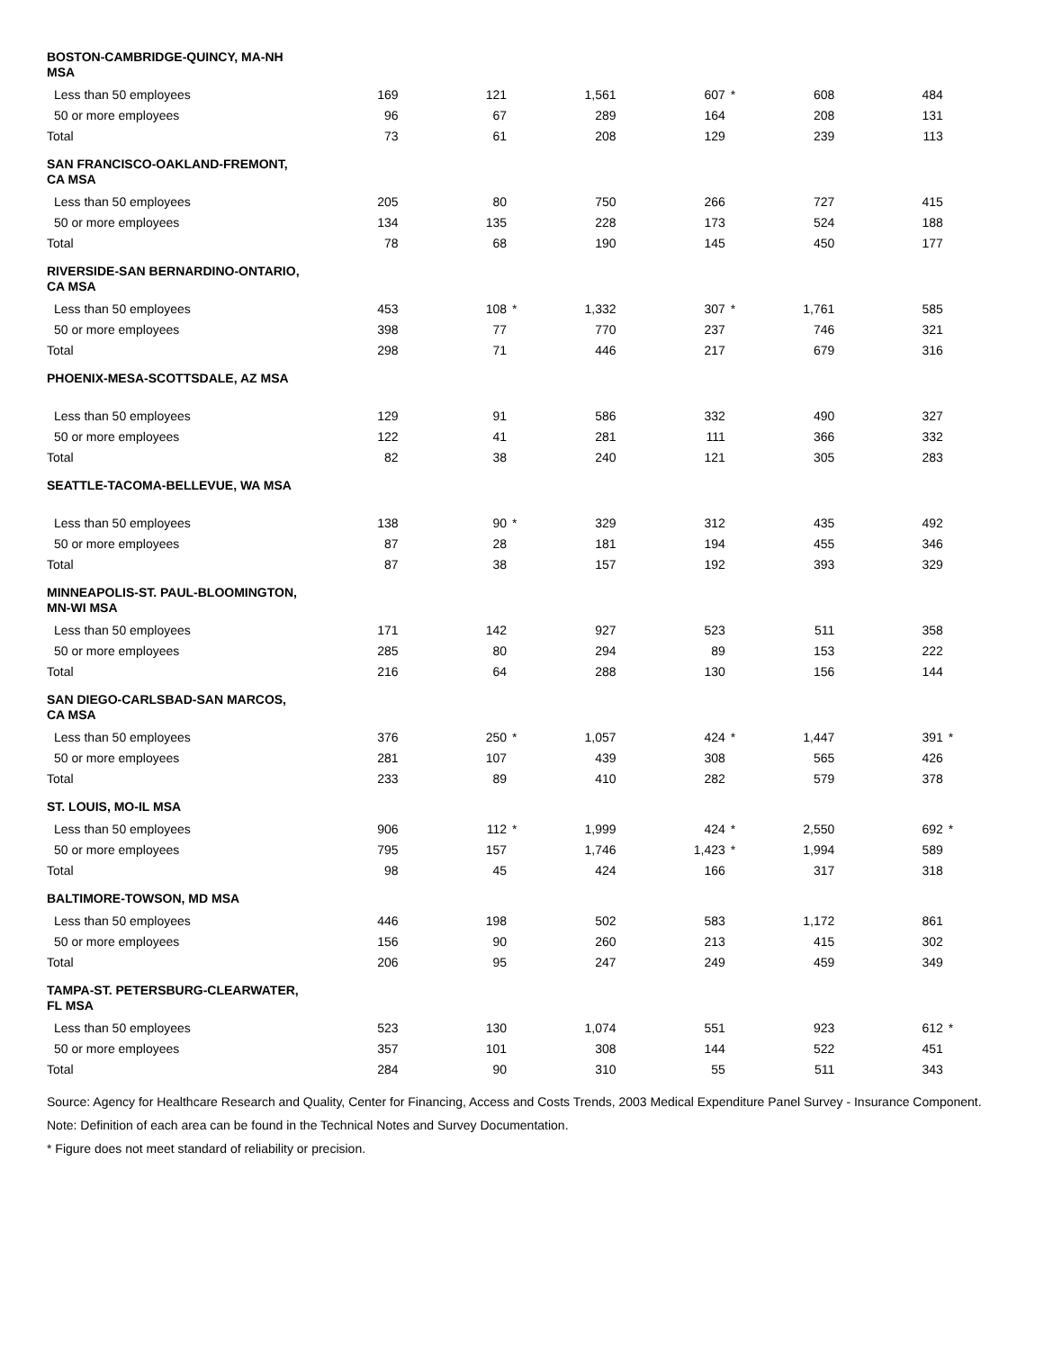| BOSTON-CAMBRIDGE-QUINCY, MA-NH MSA | | | | | | | | | | | | |
| --- | --- | --- | --- | --- | --- | --- | --- | --- | --- | --- | --- | --- |
| Less than 50 employees | 169 | | 121 | | 1,561 | | 607 | * | 608 | | 484 | |
| 50 or more employees | 96 | | 67 | | 289 | | 164 | | 208 | | 131 | |
| Total | 73 | | 61 | | 208 | | 129 | | 239 | | 113 | |
| SAN FRANCISCO-OAKLAND-FREMONT, CA MSA | | | | | | | | | | | | |
| Less than 50 employees | 205 | | 80 | | 750 | | 266 | | 727 | | 415 | |
| 50 or more employees | 134 | | 135 | | 228 | | 173 | | 524 | | 188 | |
| Total | 78 | | 68 | | 190 | | 145 | | 450 | | 177 | |
| RIVERSIDE-SAN BERNARDINO-ONTARIO, CA MSA | | | | | | | | | | | | |
| Less than 50 employees | 453 | | 108 | * | 1,332 | | 307 | * | 1,761 | | 585 | |
| 50 or more employees | 398 | | 77 | | 770 | | 237 | | 746 | | 321 | |
| Total | 298 | | 71 | | 446 | | 217 | | 679 | | 316 | |
| PHOENIX-MESA-SCOTTSDALE, AZ MSA | | | | | | | | | | | | |
| Less than 50 employees | 129 | | 91 | | 586 | | 332 | | 490 | | 327 | |
| 50 or more employees | 122 | | 41 | | 281 | | 111 | | 366 | | 332 | |
| Total | 82 | | 38 | | 240 | | 121 | | 305 | | 283 | |
| SEATTLE-TACOMA-BELLEVUE, WA MSA | | | | | | | | | | | | |
| Less than 50 employees | 138 | | 90 | * | 329 | | 312 | | 435 | | 492 | |
| 50 or more employees | 87 | | 28 | | 181 | | 194 | | 455 | | 346 | |
| Total | 87 | | 38 | | 157 | | 192 | | 393 | | 329 | |
| MINNEAPOLIS-ST. PAUL-BLOOMINGTON, MN-WI MSA | | | | | | | | | | | | |
| Less than 50 employees | 171 | | 142 | | 927 | | 523 | | 511 | | 358 | |
| 50 or more employees | 285 | | 80 | | 294 | | 89 | | 153 | | 222 | |
| Total | 216 | | 64 | | 288 | | 130 | | 156 | | 144 | |
| SAN DIEGO-CARLSBAD-SAN MARCOS, CA MSA | | | | | | | | | | | | |
| Less than 50 employees | 376 | | 250 | * | 1,057 | | 424 | * | 1,447 | | 391 | * |
| 50 or more employees | 281 | | 107 | | 439 | | 308 | | 565 | | 426 | |
| Total | 233 | | 89 | | 410 | | 282 | | 579 | | 378 | |
| ST. LOUIS, MO-IL MSA | | | | | | | | | | | | |
| Less than 50 employees | 906 | | 112 | * | 1,999 | | 424 | * | 2,550 | | 692 | * |
| 50 or more employees | 795 | | 157 | | 1,746 | | 1,423 | * | 1,994 | | 589 | |
| Total | 98 | | 45 | | 424 | | 166 | | 317 | | 318 | |
| BALTIMORE-TOWSON, MD MSA | | | | | | | | | | | | |
| Less than 50 employees | 446 | | 198 | | 502 | | 583 | | 1,172 | | 861 | |
| 50 or more employees | 156 | | 90 | | 260 | | 213 | | 415 | | 302 | |
| Total | 206 | | 95 | | 247 | | 249 | | 459 | | 349 | |
| TAMPA-ST. PETERSBURG-CLEARWATER, FL MSA | | | | | | | | | | | | |
| Less than 50 employees | 523 | | 130 | | 1,074 | | 551 | | 923 | | 612 | * |
| 50 or more employees | 357 | | 101 | | 308 | | 144 | | 522 | | 451 | |
| Total | 284 | | 90 | | 310 | | 55 | | 511 | | 343 | |
Source: Agency for Healthcare Research and Quality, Center for Financing, Access and Costs Trends, 2003 Medical Expenditure Panel Survey - Insurance Component.
Note: Definition of each area can be found in the Technical Notes and Survey Documentation.
* Figure does not meet standard of reliability or precision.